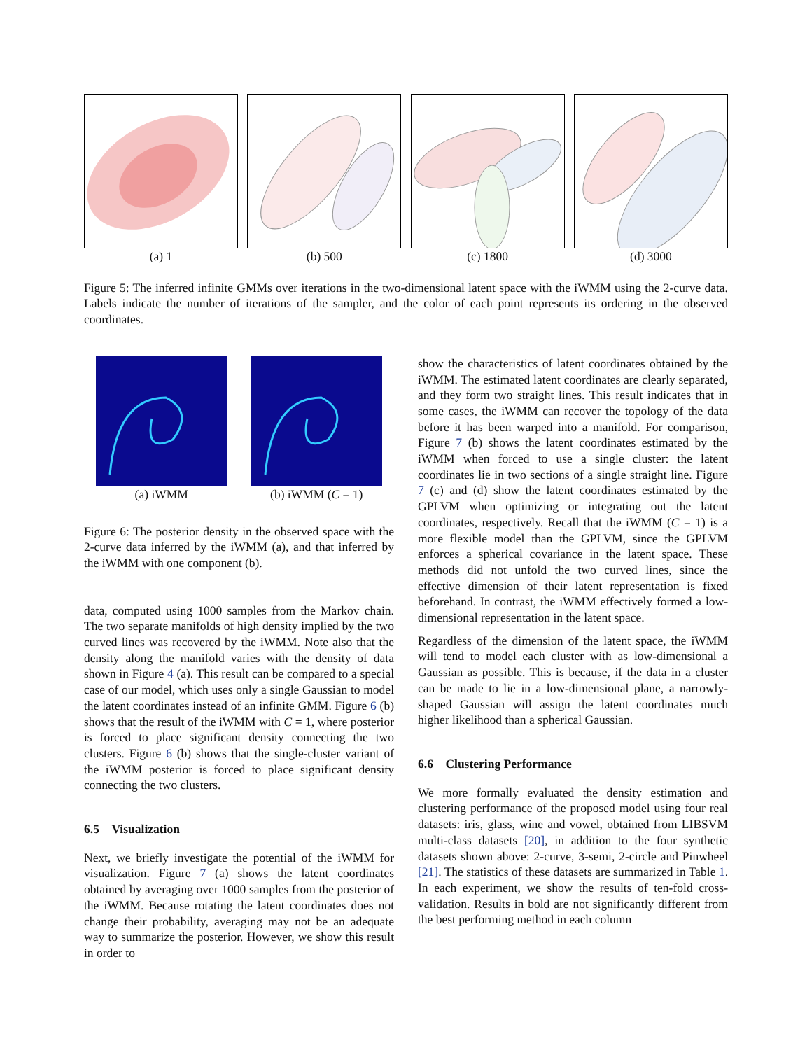(a) 1 (b) 500 (c) 1800 (d) 3000
Figure 5: The inferred infinite GMMs over iterations in the two-dimensional latent space with the iWMM using the 2-curve data. Labels indicate the number of iterations of the sampler, and the color of each point represents its ordering in the observed coordinates.
(a) iWMM (b) iWMM (C = 1)
Figure 6: The posterior density in the observed space with the 2-curve data inferred by the iWMM (a), and that inferred by the iWMM with one component (b).
data, computed using 1000 samples from the Markov chain. The two separate manifolds of high density implied by the two curved lines was recovered by the iWMM. Note also that the density along the manifold varies with the density of data shown in Figure 4 (a). This result can be compared to a special case of our model, which uses only a single Gaussian to model the latent coordinates instead of an infinite GMM. Figure 6 (b) shows that the result of the iWMM with C = 1, where posterior is forced to place significant density connecting the two clusters. Figure 6 (b) shows that the single-cluster variant of the iWMM posterior is forced to place significant density connecting the two clusters.
6.5 Visualization
Next, we briefly investigate the potential of the iWMM for visualization. Figure 7 (a) shows the latent coordinates obtained by averaging over 1000 samples from the posterior of the iWMM. Because rotating the latent coordinates does not change their probability, averaging may not be an adequate way to summarize the posterior. However, we show this result in order to
show the characteristics of latent coordinates obtained by the iWMM. The estimated latent coordinates are clearly separated, and they form two straight lines. This result indicates that in some cases, the iWMM can recover the topology of the data before it has been warped into a manifold. For comparison, Figure 7 (b) shows the latent coordinates estimated by the iWMM when forced to use a single cluster: the latent coordinates lie in two sections of a single straight line. Figure 7 (c) and (d) show the latent coordinates estimated by the GPLVM when optimizing or integrating out the latent coordinates, respectively. Recall that the iWMM (C = 1) is a more flexible model than the GPLVM, since the GPLVM enforces a spherical covariance in the latent space. These methods did not unfold the two curved lines, since the effective dimension of their latent representation is fixed beforehand. In contrast, the iWMM effectively formed a low-dimensional representation in the latent space.
Regardless of the dimension of the latent space, the iWMM will tend to model each cluster with as low-dimensional a Gaussian as possible. This is because, if the data in a cluster can be made to lie in a low-dimensional plane, a narrowly-shaped Gaussian will assign the latent coordinates much higher likelihood than a spherical Gaussian.
6.6 Clustering Performance
We more formally evaluated the density estimation and clustering performance of the proposed model using four real datasets: iris, glass, wine and vowel, obtained from LIBSVM multi-class datasets [20], in addition to the four synthetic datasets shown above: 2-curve, 3-semi, 2-circle and Pinwheel [21]. The statistics of these datasets are summarized in Table 1. In each experiment, we show the results of ten-fold cross-validation. Results in bold are not significantly different from the best performing method in each column